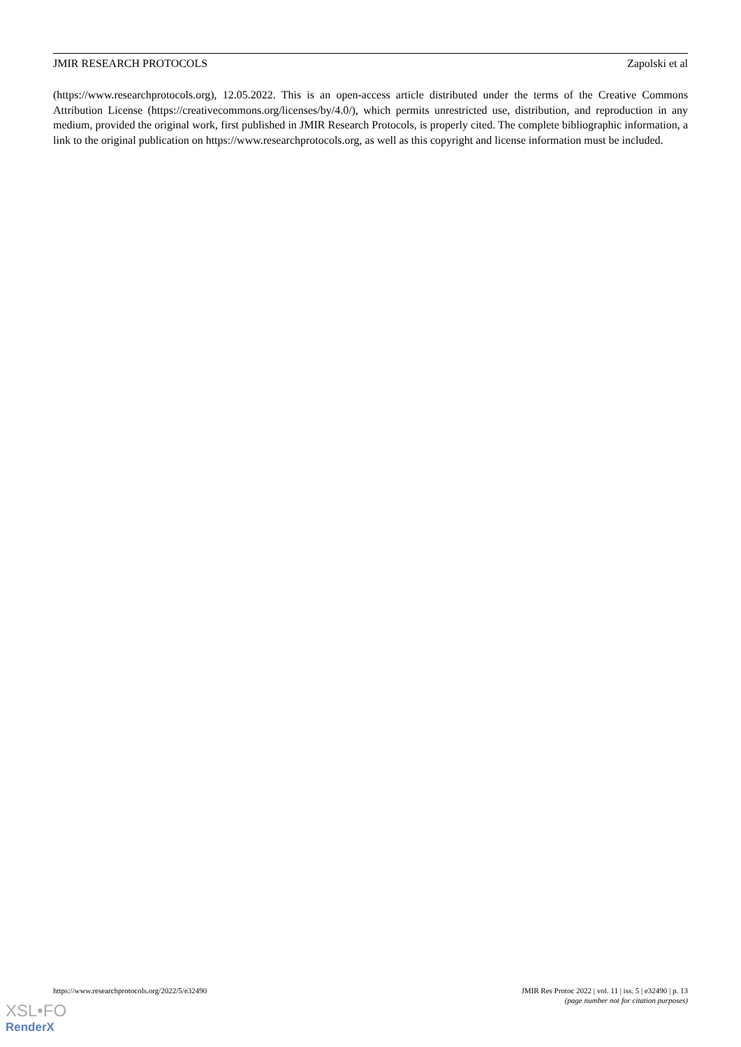JMIR RESEARCH PROTOCOLS Zapolski et al
(https://www.researchprotocols.org), 12.05.2022. This is an open-access article distributed under the terms of the Creative Commons Attribution License (https://creativecommons.org/licenses/by/4.0/), which permits unrestricted use, distribution, and reproduction in any medium, provided the original work, first published in JMIR Research Protocols, is properly cited. The complete bibliographic information, a link to the original publication on https://www.researchprotocols.org, as well as this copyright and license information must be included.
https://www.researchprotocols.org/2022/5/e32490 JMIR Res Protoc 2022 | vol. 11 | iss. 5 | e32490 | p. 13
(page number not for citation purposes)
XSL•FO
RenderX